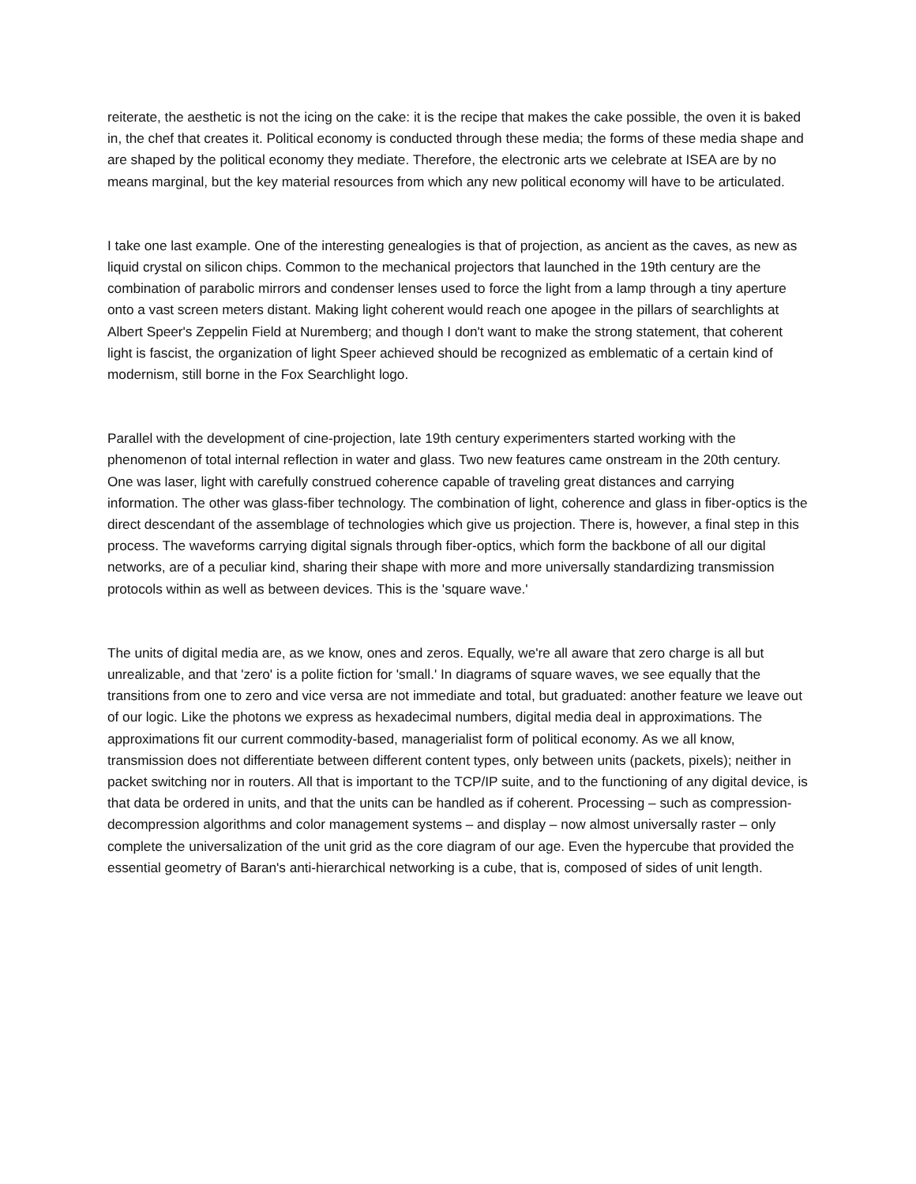reiterate, the aesthetic is not the icing on the cake: it is the recipe that makes the cake possible, the oven it is baked in, the chef that creates it. Political economy is conducted through these media; the forms of these media shape and are shaped by the political economy they mediate. Therefore, the electronic arts we celebrate at ISEA are by no means marginal, but the key material resources from which any new political economy will have to be articulated.
I take one last example. One of the interesting genealogies is that of projection, as ancient as the caves, as new as liquid crystal on silicon chips. Common to the mechanical projectors that launched in the 19th century are the combination of parabolic mirrors and condenser lenses used to force the light from a lamp through a tiny aperture onto a vast screen meters distant. Making light coherent would reach one apogee in the pillars of searchlights at Albert Speer's Zeppelin Field at Nuremberg; and though I don't want to make the strong statement, that coherent light is fascist, the organization of light Speer achieved should be recognized as emblematic of a certain kind of modernism, still borne in the Fox Searchlight logo.
Parallel with the development of cine-projection, late 19th century experimenters started working with the phenomenon of total internal reflection in water and glass. Two new features came onstream in the 20th century. One was laser, light with carefully construed coherence capable of traveling great distances and carrying information. The other was glass-fiber technology. The combination of light, coherence and glass in fiber-optics is the direct descendant of the assemblage of technologies which give us projection. There is, however, a final step in this process. The waveforms carrying digital signals through fiber-optics, which form the backbone of all our digital networks, are of a peculiar kind, sharing their shape with more and more universally standardizing transmission protocols within as well as between devices. This is the 'square wave.'
The units of digital media are, as we know, ones and zeros. Equally, we're all aware that zero charge is all but unrealizable, and that 'zero' is a polite fiction for 'small.' In diagrams of square waves, we see equally that the transitions from one to zero and vice versa are not immediate and total, but graduated: another feature we leave out of our logic. Like the photons we express as hexadecimal numbers, digital media deal in approximations. The approximations fit our current commodity-based, managerialist form of political economy. As we all know, transmission does not differentiate between different content types, only between units (packets, pixels); neither in packet switching nor in routers. All that is important to the TCP/IP suite, and to the functioning of any digital device, is that data be ordered in units, and that the units can be handled as if coherent. Processing – such as compression-decompression algorithms and color management systems – and display – now almost universally raster – only complete the universalization of the unit grid as the core diagram of our age. Even the hypercube that provided the essential geometry of Baran's anti-hierarchical networking is a cube, that is, composed of sides of unit length.